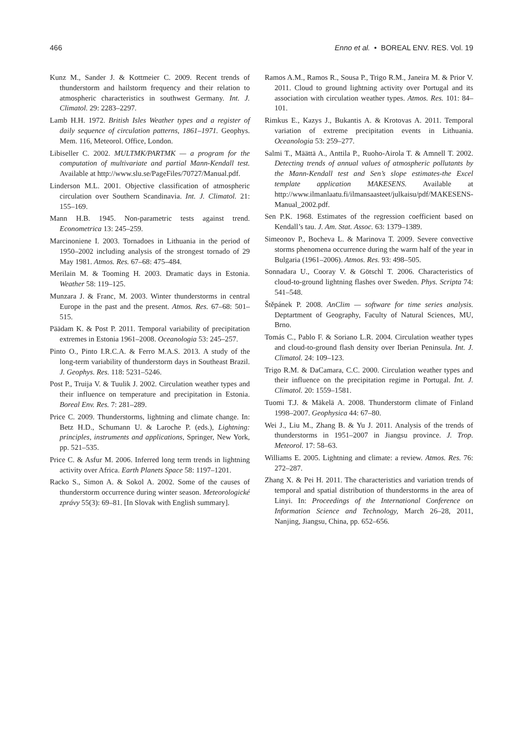466 Enno et al. • BOREAL ENV. RES. Vol. 19
Kunz M., Sander J. & Kottmeier C. 2009. Recent trends of thunderstorm and hailstorm frequency and their relation to atmospheric characteristics in southwest Germany. Int. J. Climatol. 29: 2283–2297.
Lamb H.H. 1972. British Isles Weather types and a register of daily sequence of circulation patterns, 1861–1971. Geophys. Mem. 116, Meteorol. Office, London.
Libiseller C. 2002. MULTMK/PARTMK — a program for the computation of multivariate and partial Mann-Kendall test. Available at http://www.slu.se/PageFiles/70727/Manual.pdf.
Linderson M.L. 2001. Objective classification of atmospheric circulation over Southern Scandinavia. Int. J. Climatol. 21: 155–169.
Mann H.B. 1945. Non-parametric tests against trend. Econometrica 13: 245–259.
Marcinoniene I. 2003. Tornadoes in Lithuania in the period of 1950–2002 including analysis of the strongest tornado of 29 May 1981. Atmos. Res. 67–68: 475–484.
Merilain M. & Tooming H. 2003. Dramatic days in Estonia. Weather 58: 119–125.
Munzara J. & Franc, M. 2003. Winter thunderstorms in central Europe in the past and the present. Atmos. Res. 67–68: 501–515.
Päädam K. & Post P. 2011. Temporal variability of precipitation extremes in Estonia 1961–2008. Oceanologia 53: 245–257.
Pinto O., Pinto I.R.C.A. & Ferro M.A.S. 2013. A study of the long-term variability of thunderstorm days in Southeast Brazil. J. Geophys. Res. 118: 5231–5246.
Post P., Truija V. & Tuulik J. 2002. Circulation weather types and their influence on temperature and precipitation in Estonia. Boreal Env. Res. 7: 281–289.
Price C. 2009. Thunderstorms, lightning and climate change. In: Betz H.D., Schumann U. & Laroche P. (eds.), Lightning: principles, instruments and applications, Springer, New York, pp. 521–535.
Price C. & Asfur M. 2006. Inferred long term trends in lightning activity over Africa. Earth Planets Space 58: 1197–1201.
Racko S., Simon A. & Sokol A. 2002. Some of the causes of thunderstorm occurrence during winter season. Meteorologické zprávy 55(3): 69–81. [In Slovak with English summary].
Ramos A.M., Ramos R., Sousa P., Trigo R.M., Janeira M. & Prior V. 2011. Cloud to ground lightning activity over Portugal and its association with circulation weather types. Atmos. Res. 101: 84–101.
Rimkus E., Kazys J., Bukantis A. & Krotovas A. 2011. Temporal variation of extreme precipitation events in Lithuania. Oceanologia 53: 259–277.
Salmi T., Määttä A., Anttila P., Ruoho-Airola T. & Amnell T. 2002. Detecting trends of annual values of atmospheric pollutants by the Mann-Kendall test and Sen’s slope estimates-the Excel template application MAKESENS. Available at http://www.ilmanlaatu.fi/ilmansaasteet/julkaisu/pdf/MAKESENS-Manual_2002.pdf.
Sen P.K. 1968. Estimates of the regression coefficient based on Kendall’s tau. J. Am. Stat. Assoc. 63: 1379–1389.
Simeonov P., Bocheva L. & Marinova T. 2009. Severe convective storms phenomena occurrence during the warm half of the year in Bulgaria (1961–2006). Atmos. Res. 93: 498–505.
Sonnadara U., Cooray V. & Götschl T. 2006. Characteristics of cloud-to-ground lightning flashes over Sweden. Phys. Scripta 74: 541–548.
Štěpánek P. 2008. AnClim — software for time series analysis. Deptartment of Geography, Faculty of Natural Sciences, MU, Brno.
Tomás C., Pablo F. & Soriano L.R. 2004. Circulation weather types and cloud-to-ground flash density over Iberian Peninsula. Int. J. Climatol. 24: 109–123.
Trigo R.M. & DaCamara, C.C. 2000. Circulation weather types and their influence on the precipitation regime in Portugal. Int. J. Climatol. 20: 1559–1581.
Tuomi T.J. & Mäkelä A. 2008. Thunderstorm climate of Finland 1998–2007. Geophysica 44: 67–80.
Wei J., Liu M., Zhang B. & Yu J. 2011. Analysis of the trends of thunderstorms in 1951–2007 in Jiangsu province. J. Trop. Meteorol. 17: 58–63.
Williams E. 2005. Lightning and climate: a review. Atmos. Res. 76: 272–287.
Zhang X. & Pei H. 2011. The characteristics and variation trends of temporal and spatial distribution of thunderstorms in the area of Linyi. In: Proceedings of the International Conference on Information Science and Technology, March 26–28, 2011, Nanjing, Jiangsu, China, pp. 652–656.